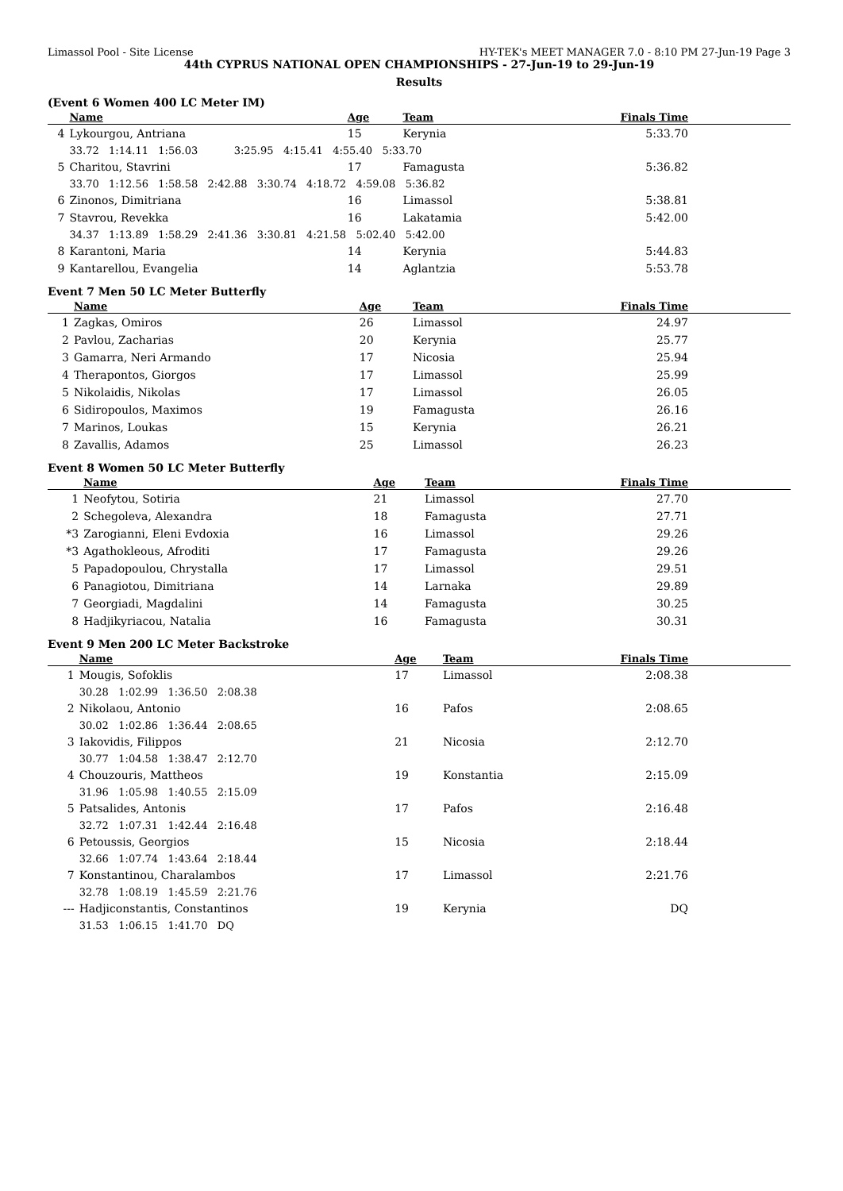Limassol Pool - Site License HY-TEK's MEET MANAGER 7.0 - 8:10 PM 27-Jun-19 Page 3
44th CYPRUS NATIONAL OPEN CHAMPIONSHIPS - 27-Jun-19 to 29-Jun-19
Results
(Event 6 Women 400 LC Meter IM)
| | Name | Age | Team | Finals Time | |
| --- | --- | --- | --- | --- | --- |
| 4 | Lykourgou, Antriana | 15 | Kerynia | 5:33.70 | |
| | 33.72 1:14.11 1:56.03 3:25.95 4:15.41 4:55.40 5:33.70 | | | | |
| 5 | Charitou, Stavrini | 17 | Famagusta | 5:36.82 | |
| | 33.70 1:12.56 1:58.58 2:42.88 3:30.74 4:18.72 4:59.08 5:36.82 | | | | |
| 6 | Zinonos, Dimitriana | 16 | Limassol | 5:38.81 | |
| 7 | Stavrou, Revekka | 16 | Lakatamia | 5:42.00 | |
| | 34.37 1:13.89 1:58.29 2:41.36 3:30.81 4:21.58 5:02.40 5:42.00 | | | | |
| 8 | Karantoni, Maria | 14 | Kerynia | 5:44.83 | |
| 9 | Kantarellou, Evangelia | 14 | Aglantzia | 5:53.78 | |
Event 7 Men 50 LC Meter Butterfly
| | Name | Age | Team | Finals Time | |
| --- | --- | --- | --- | --- | --- |
| 1 | Zagkas, Omiros | 26 | Limassol | 24.97 | |
| 2 | Pavlou, Zacharias | 20 | Kerynia | 25.77 | |
| 3 | Gamarra, Neri Armando | 17 | Nicosia | 25.94 | |
| 4 | Therapontos, Giorgos | 17 | Limassol | 25.99 | |
| 5 | Nikolaidis, Nikolas | 17 | Limassol | 26.05 | |
| 6 | Sidiropoulos, Maximos | 19 | Famagusta | 26.16 | |
| 7 | Marinos, Loukas | 15 | Kerynia | 26.21 | |
| 8 | Zavallis, Adamos | 25 | Limassol | 26.23 | |
Event 8 Women 50 LC Meter Butterfly
| | Name | Age | Team | Finals Time | |
| --- | --- | --- | --- | --- | --- |
| 1 | Neofytou, Sotiria | 21 | Limassol | 27.70 | |
| 2 | Schegoleva, Alexandra | 18 | Famagusta | 27.71 | |
| *3 | Zarogianni, Eleni Evdoxia | 16 | Limassol | 29.26 | |
| *3 | Agathokleous, Afroditi | 17 | Famagusta | 29.26 | |
| 5 | Papadopoulou, Chrystalla | 17 | Limassol | 29.51 | |
| 6 | Panagiotou, Dimitriana | 14 | Larnaka | 29.89 | |
| 7 | Georgiadi, Magdalini | 14 | Famagusta | 30.25 | |
| 8 | Hadjikyriacou, Natalia | 16 | Famagusta | 30.31 | |
Event 9 Men 200 LC Meter Backstroke
| | Name | Age | Team | Finals Time | |
| --- | --- | --- | --- | --- | --- |
| 1 | Mougis, Sofoklis | 17 | Limassol | 2:08.38 | |
| | 30.28 1:02.99 1:36.50 2:08.38 | | | | |
| 2 | Nikolaou, Antonio | 16 | Pafos | 2:08.65 | |
| | 30.02 1:02.86 1:36.44 2:08.65 | | | | |
| 3 | Iakovidis, Filippos | 21 | Nicosia | 2:12.70 | |
| | 30.77 1:04.58 1:38.47 2:12.70 | | | | |
| 4 | Chouzouris, Mattheos | 19 | Konstantia | 2:15.09 | |
| | 31.96 1:05.98 1:40.55 2:15.09 | | | | |
| 5 | Patsalides, Antonis | 17 | Pafos | 2:16.48 | |
| | 32.72 1:07.31 1:42.44 2:16.48 | | | | |
| 6 | Petoussis, Georgios | 15 | Nicosia | 2:18.44 | |
| | 32.66 1:07.74 1:43.64 2:18.44 | | | | |
| 7 | Konstantinou, Charalambos | 17 | Limassol | 2:21.76 | |
| | 32.78 1:08.19 1:45.59 2:21.76 | | | | |
| --- | Hadjiconstantis, Constantinos | 19 | Kerynia | DQ | |
| | 31.53 1:06.15 1:41.70 DQ | | | | |